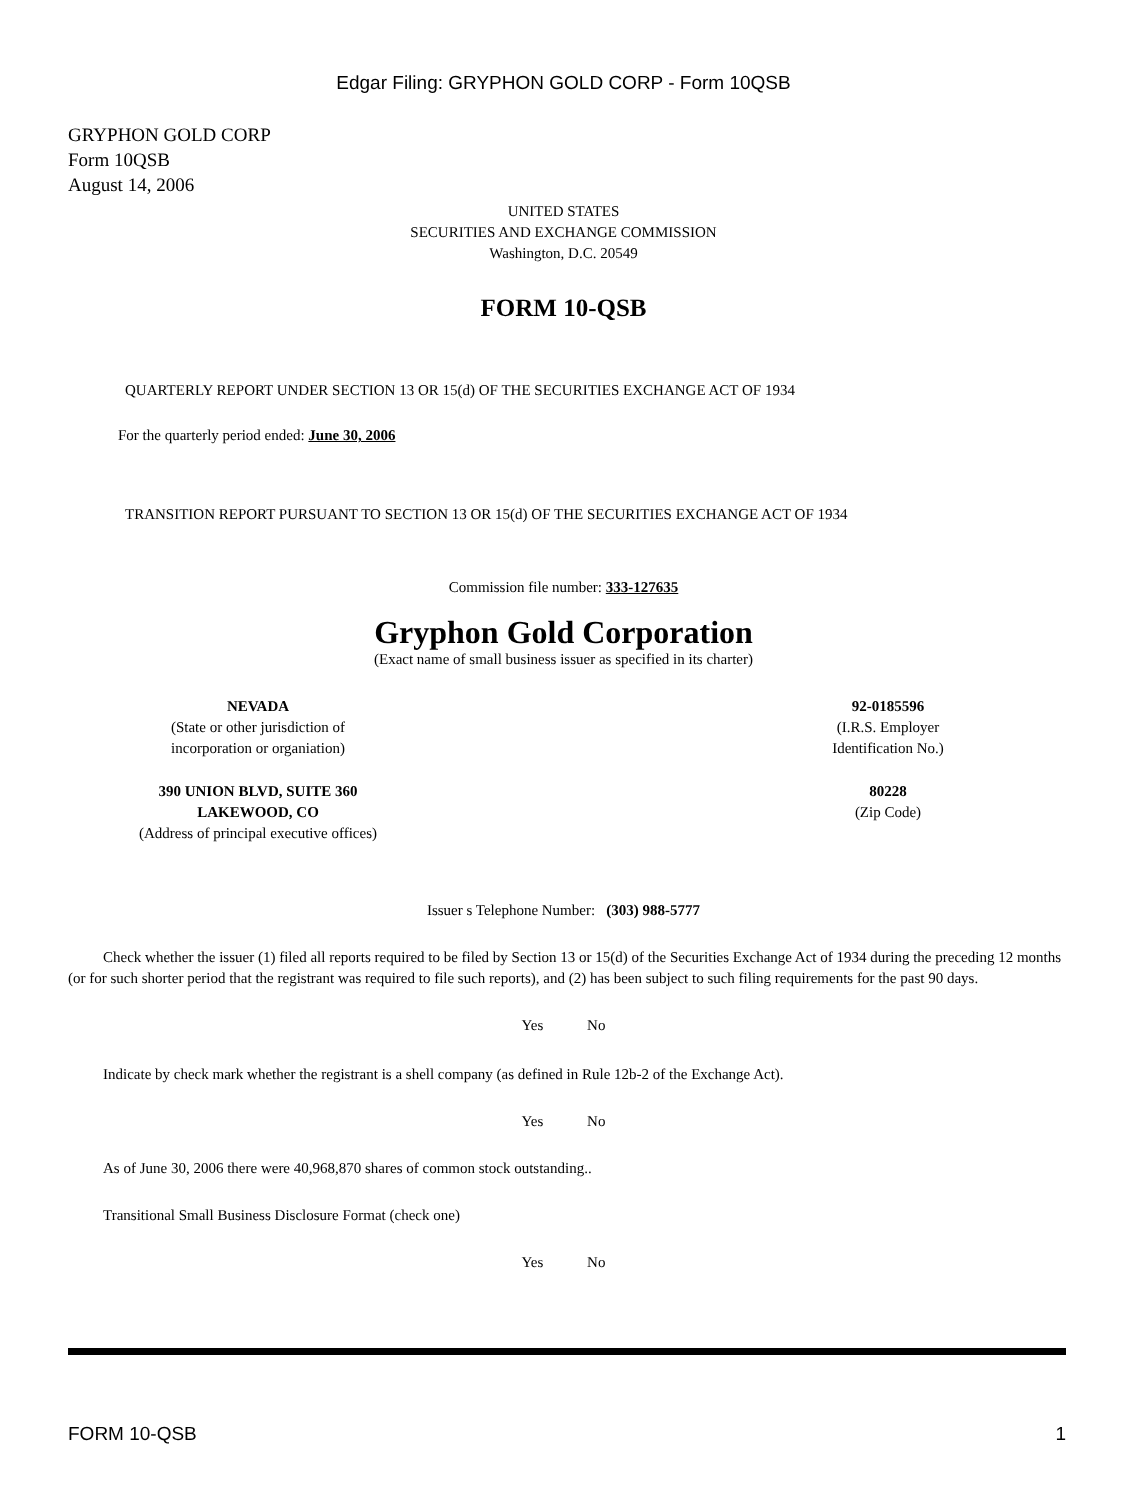Edgar Filing: GRYPHON GOLD CORP - Form 10QSB
GRYPHON GOLD CORP
Form 10QSB
August 14, 2006
UNITED STATES
SECURITIES AND EXCHANGE COMMISSION
Washington, D.C. 20549
FORM 10-QSB
QUARTERLY REPORT UNDER SECTION 13 OR 15(d) OF THE SECURITIES EXCHANGE ACT OF 1934
For the quarterly period ended: June 30, 2006
TRANSITION REPORT PURSUANT TO SECTION 13 OR 15(d) OF THE SECURITIES EXCHANGE ACT OF 1934
Commission file number: 333-127635
Gryphon Gold Corporation
(Exact name of small business issuer as specified in its charter)
NEVADA
(State or other jurisdiction of
incorporation or organiation)
92-0185596
(I.R.S. Employer
Identification No.)
390 UNION BLVD, SUITE 360
LAKEWOOD, CO
(Address of principal executive offices)
80228
(Zip Code)
Issuer s Telephone Number: (303) 988-5777
Check whether the issuer (1) filed all reports required to be filed by Section 13 or 15(d) of the Securities Exchange Act of 1934 during the preceding 12 months (or for such shorter period that the registrant was required to file such reports), and (2) has been subject to such filing requirements for the past 90 days.
Yes No
Indicate by check mark whether the registrant is a shell company (as defined in Rule 12b-2 of the Exchange Act).
Yes No
As of June 30, 2006 there were 40,968,870 shares of common stock outstanding..
Transitional Small Business Disclosure Format (check one)
Yes No
FORM 10-QSB 1